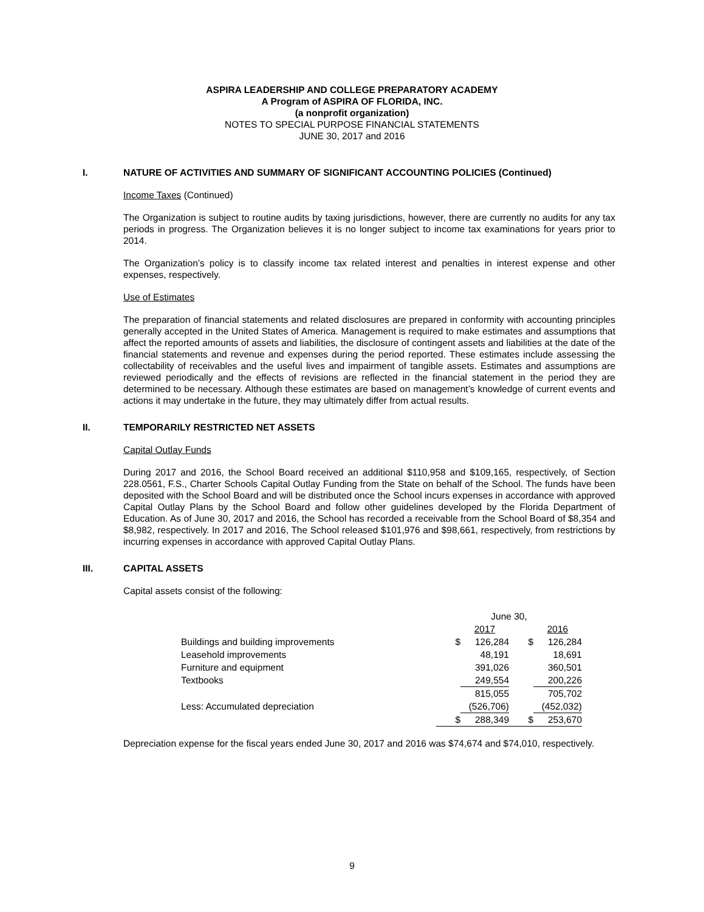ASPIRA LEADERSHIP AND COLLEGE PREPARATORY ACADEMY
A Program of ASPIRA OF FLORIDA, INC.
(a nonprofit organization)
NOTES TO SPECIAL PURPOSE FINANCIAL STATEMENTS
JUNE 30, 2017 and 2016
I. NATURE OF ACTIVITIES AND SUMMARY OF SIGNIFICANT ACCOUNTING POLICIES (Continued)
Income Taxes (Continued)
The Organization is subject to routine audits by taxing jurisdictions, however, there are currently no audits for any tax periods in progress. The Organization believes it is no longer subject to income tax examinations for years prior to 2014.
The Organization’s policy is to classify income tax related interest and penalties in interest expense and other expenses, respectively.
Use of Estimates
The preparation of financial statements and related disclosures are prepared in conformity with accounting principles generally accepted in the United States of America. Management is required to make estimates and assumptions that affect the reported amounts of assets and liabilities, the disclosure of contingent assets and liabilities at the date of the financial statements and revenue and expenses during the period reported. These estimates include assessing the collectability of receivables and the useful lives and impairment of tangible assets. Estimates and assumptions are reviewed periodically and the effects of revisions are reflected in the financial statement in the period they are determined to be necessary. Although these estimates are based on management’s knowledge of current events and actions it may undertake in the future, they may ultimately differ from actual results.
II. TEMPORARILY RESTRICTED NET ASSETS
Capital Outlay Funds
During 2017 and 2016, the School Board received an additional $110,958 and $109,165, respectively, of Section 228.0561, F.S., Charter Schools Capital Outlay Funding from the State on behalf of the School. The funds have been deposited with the School Board and will be distributed once the School incurs expenses in accordance with approved Capital Outlay Plans by the School Board and follow other guidelines developed by the Florida Department of Education. As of June 30, 2017 and 2016, the School has recorded a receivable from the School Board of $8,354 and $8,982, respectively. In 2017 and 2016, The School released $101,976 and $98,661, respectively, from restrictions by incurring expenses in accordance with approved Capital Outlay Plans.
III. CAPITAL ASSETS
Capital assets consist of the following:
| | June 30, | | | |
| | | 2017 | | 2016 |
| Buildings and building improvements | $ | 126,284 | $ | 126,284 |
| Leasehold improvements | | 48,191 | | 18,691 |
| Furniture and equipment | | 391,026 | | 360,501 |
| Textbooks | | 249,554 | | 200,226 |
| | | 815,055 | | 705,702 |
| Less: Accumulated depreciation | | (526,706) | | (452,032) |
| | $ | 288,349 | $ | 253,670 |
Depreciation expense for the fiscal years ended June 30, 2017 and 2016 was $74,674 and $74,010, respectively.
9